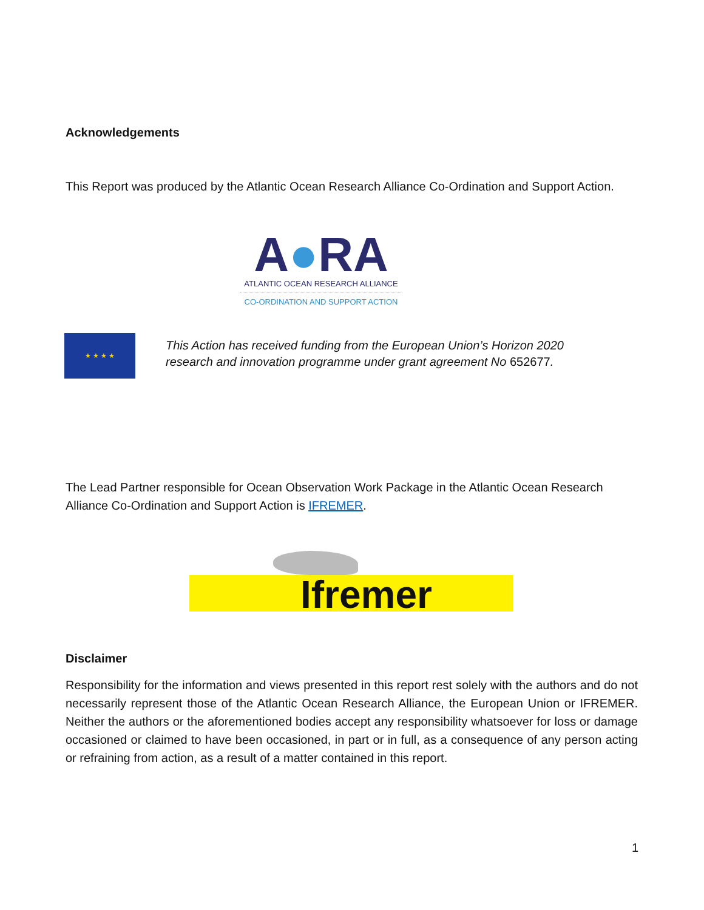Acknowledgements
This Report was produced by the Atlantic Ocean Research Alliance Co-Ordination and Support Action.
A●RA
ATLANTIC OCEAN RESEARCH ALLIANCE
CO-ORDINATION AND SUPPORT ACTION
★ ★ ★ ★
This Action has received funding from the European Union’s Horizon 2020 research and innovation programme under grant agreement No 652677.
The Lead Partner responsible for Ocean Observation Work Package in the Atlantic Ocean Research Alliance Co-Ordination and Support Action is IFREMER.
Ifremer
Disclaimer
Responsibility for the information and views presented in this report rest solely with the authors and do not necessarily represent those of the Atlantic Ocean Research Alliance, the European Union or IFREMER. Neither the authors or the aforementioned bodies accept any responsibility whatsoever for loss or damage occasioned or claimed to have been occasioned, in part or in full, as a consequence of any person acting or refraining from action, as a result of a matter contained in this report.
1